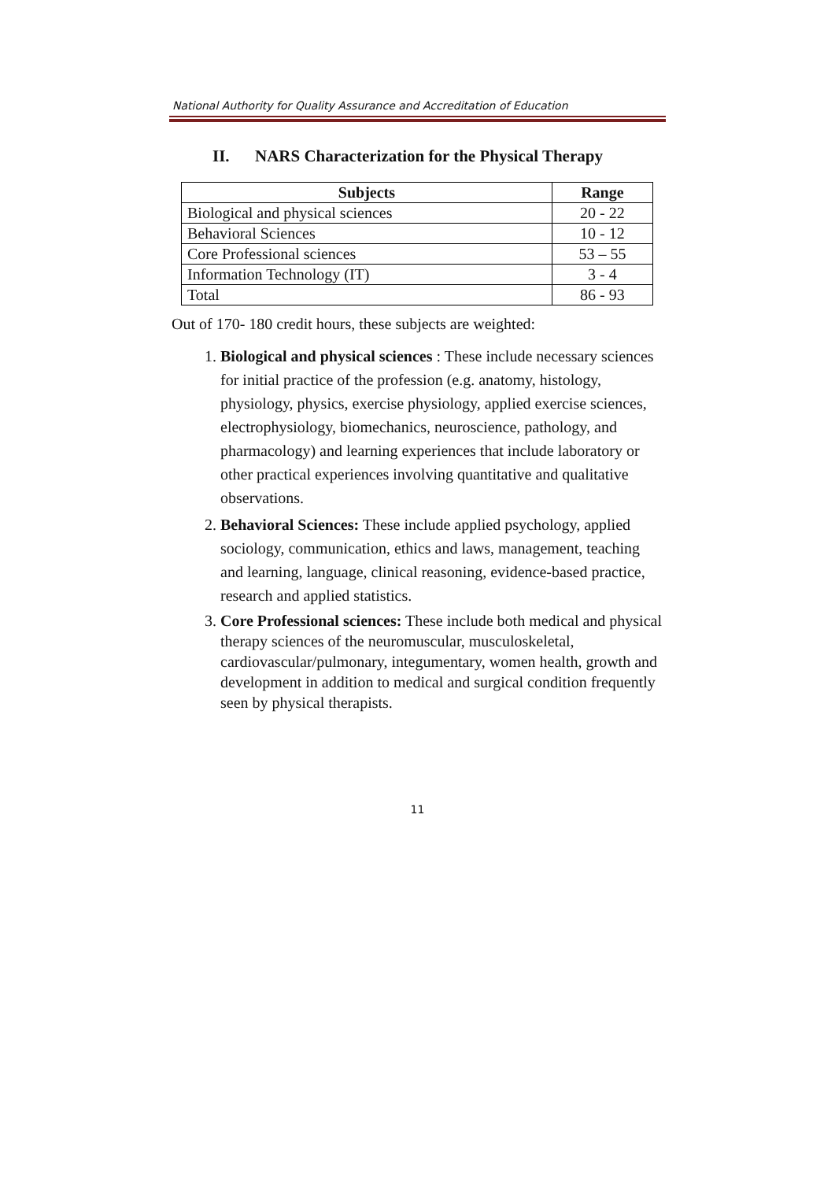National Authority for Quality Assurance and Accreditation of Education
II. NARS Characterization for the Physical Therapy
| Subjects | Range |
| --- | --- |
| Biological and physical sciences | 20 - 22 |
| Behavioral Sciences | 10 - 12 |
| Core Professional sciences | 53 – 55 |
| Information Technology (IT) | 3 - 4 |
| Total | 86 - 93 |
Out of 170- 180 credit hours, these subjects are weighted:
1. Biological and physical sciences : These include necessary sciences for initial practice of the profession (e.g. anatomy, histology, physiology, physics, exercise physiology, applied exercise sciences, electrophysiology, biomechanics, neuroscience, pathology, and pharmacology) and learning experiences that include laboratory or other practical experiences involving quantitative and qualitative observations.
2. Behavioral Sciences: These include applied psychology, applied sociology, communication, ethics and laws, management, teaching and learning, language, clinical reasoning, evidence-based practice, research and applied statistics.
3. Core Professional sciences: These include both medical and physical therapy sciences of the neuromuscular, musculoskeletal, cardiovascular/pulmonary, integumentary, women health, growth and development in addition to medical and surgical condition frequently seen by physical therapists.
11